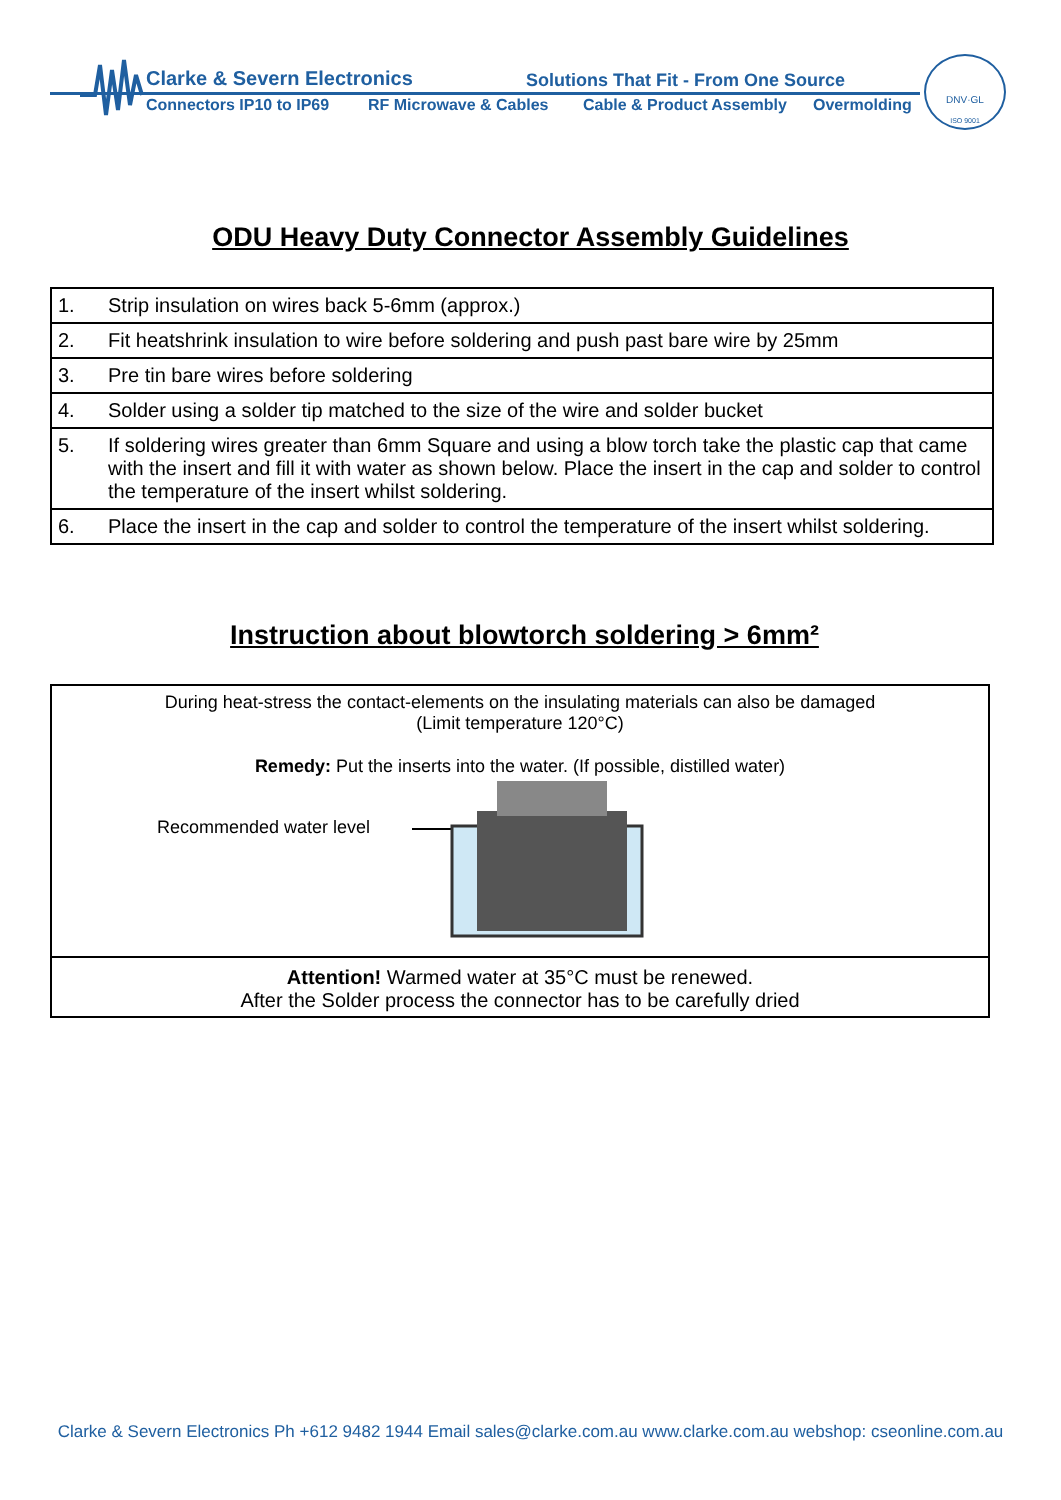Clarke & Severn Electronics Solutions That Fit - From One Source
Connectors IP10 to IP69 RF Microwave & Cables Cable & Product Assembly Overmolding
DNV·GL
ISO 9001
ODU Heavy Duty Connector Assembly Guidelines
| 1. | Strip insulation on wires back 5-6mm (approx.) |
| 2. | Fit heatshrink insulation to wire before soldering and push past bare wire by 25mm |
| 3. | Pre tin bare wires before soldering |
| 4. | Solder using a solder tip matched to the size of the wire and solder bucket |
| 5. | If soldering wires greater than 6mm Square and using a blow torch take the plastic cap that came with the insert and fill it with water as shown below. Place the insert in the cap and solder to control the temperature of the insert whilst soldering. |
| 6. | Place the insert in the cap and solder to control the temperature of the insert whilst soldering. |
Instruction about blowtorch soldering > 6mm²
During heat-stress the contact-elements on the insulating materials can also be damaged
(Limit temperature 120°C)
Remedy: Put the inserts into the water. (If possible, distilled water)
Recommended water level
Attention! Warmed water at 35°C must be renewed.
After the Solder process the connector has to be carefully dried
Clarke & Severn Electronics Ph +612 9482 1944 Email sales@clarke.com.au www.clarke.com.au webshop: cseonline.com.au